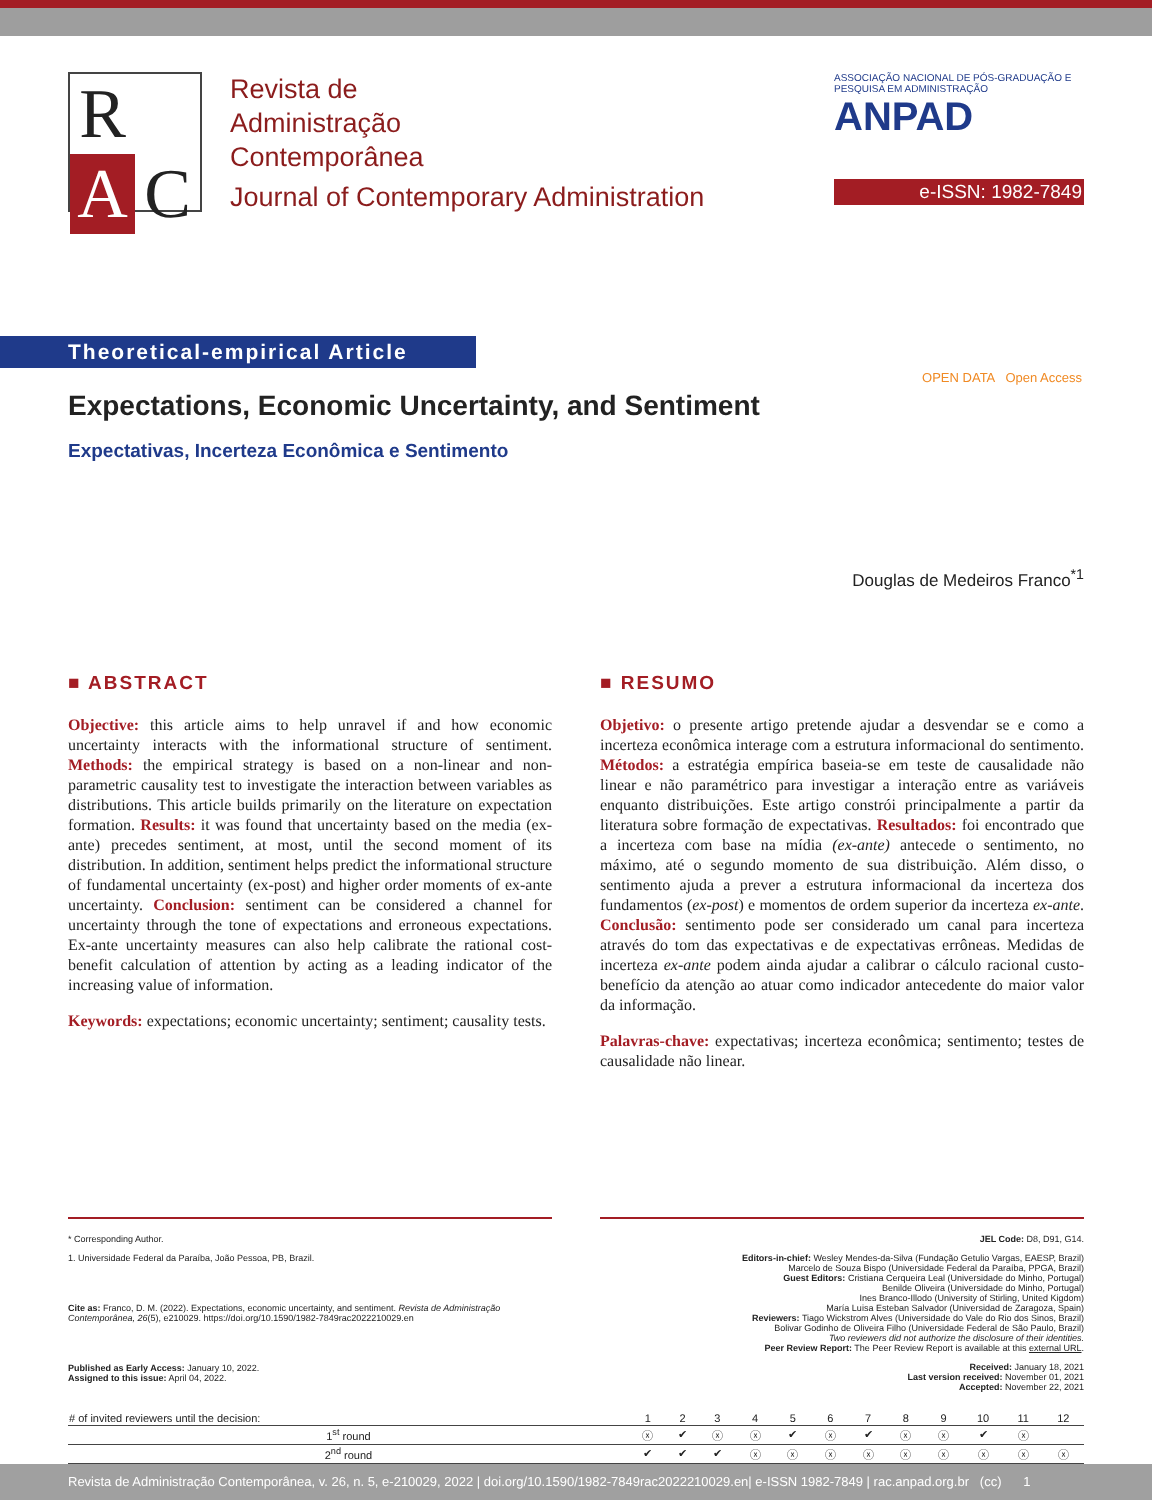R
A
C
Revista de
Administração
Contemporânea
Journal of Contemporary Administration
ASSOCIAÇÃO NACIONAL DE PÓS-GRADUAÇÃO E PESQUISA EM ADMINISTRAÇÃO ANPAD
e-ISSN: 1982-7849
Theoretical-empirical Article
Expectations, Economic Uncertainty, and Sentiment
Expectativas, Incerteza Econômica e Sentimento
OPEN DATA Open Access
Douglas de Medeiros Franco<sup>*1</sup>
■ ABSTRACT
Objective: this article aims to help unravel if and how economic uncertainty interacts with the informational structure of sentiment. Methods: the empirical strategy is based on a non-linear and non-parametric causality test to investigate the interaction between variables as distributions. This article builds primarily on the literature on expectation formation. Results: it was found that uncertainty based on the media (ex-ante) precedes sentiment, at most, until the second moment of its distribution. In addition, sentiment helps predict the informational structure of fundamental uncertainty (ex-post) and higher order moments of ex-ante uncertainty. Conclusion: sentiment can be considered a channel for uncertainty through the tone of expectations and erroneous expectations. Ex-ante uncertainty measures can also help calibrate the rational cost-benefit calculation of attention by acting as a leading indicator of the increasing value of information.
Keywords: expectations; economic uncertainty; sentiment; causality tests.
■ RESUMO
Objetivo: o presente artigo pretende ajudar a desvendar se e como a incerteza econômica interage com a estrutura informacional do sentimento. Métodos: a estratégia empírica baseia-se em teste de causalidade não linear e não paramétrico para investigar a interação entre as variáveis enquanto distribuições. Este artigo constrói principalmente a partir da literatura sobre formação de expectativas. Resultados: foi encontrado que a incerteza com base na mídia (ex-ante) antecede o sentimento, no máximo, até o segundo momento de sua distribuição. Além disso, o sentimento ajuda a prever a estrutura informacional da incerteza dos fundamentos (ex-post) e momentos de ordem superior da incerteza ex-ante. Conclusão: sentimento pode ser considerado um canal para incerteza através do tom das expectativas e de expectativas errôneas. Medidas de incerteza ex-ante podem ainda ajudar a calibrar o cálculo racional custo-benefício da atenção ao atuar como indicador antecedente do maior valor da informação.
Palavras-chave: expectativas; incerteza econômica; sentimento; testes de causalidade não linear.
* Corresponding Author.
1. Universidade Federal da Paraíba, João Pessoa, PB, Brazil.
Cite as: Franco, D. M. (2022). Expectations, economic uncertainty, and sentiment. Revista de Administração Contemporânea, 26(5), e210029. https://doi.org/10.1590/1982-7849rac2022210029.en
Published as Early Access: January 10, 2022.
Assigned to this issue: April 04, 2022.
JEL Code: D8, D91, G14.
Editors-in-chief: Wesley Mendes-da-Silva (Fundação Getulio Vargas, EAESP, Brazil)
Marcelo de Souza Bispo (Universidade Federal da Paraíba, PPGA, Brazil)
Guest Editors: Cristiana Cerqueira Leal (Universidade do Minho, Portugal)
Benilde Oliveira (Universidade do Minho, Portugal)
Ines Branco-Illodo (University of Stirling, United Kigdom)
María Luisa Esteban Salvador (Universidad de Zaragoza, Spain)
Reviewers: Tiago Wickstrom Alves (Universidade do Vale do Rio dos Sinos, Brazil)
Bolivar Godinho de Oliveira Filho (Universidade Federal de São Paulo, Brazil)
Two reviewers did not authorize the disclosure of their identities.
Peer Review Report: The Peer Review Report is available at this external URL.
Received: January 18, 2021
Last version received: November 01, 2021
Accepted: November 22, 2021
| # of invited reviewers until the decision: | 1 | 2 | 3 | 4 | 5 | 6 | 7 | 8 | 9 | 10 | 11 | 12 |
| --- | --- | --- | --- | --- | --- | --- | --- | --- | --- | --- | --- | --- |
| 1<sup>st</sup> round | ⓧ | ✔ | ⓧ | ⓧ | ✔ | ⓧ | ✔ | ⓧ | ⓧ | ✔ | ⓧ | |
| 2<sup>nd</sup> round | ✔ | ✔ | ✔ | ⓧ | ⓧ | ⓧ | ⓧ | ⓧ | ⓧ | ⓧ | ⓧ | ⓧ |
Revista de Administração Contemporânea, v. 26, n. 5, e-210029, 2022 | doi.org/10.1590/1982-7849rac2022210029.en| e-ISSN 1982-7849 | rac.anpad.org.br (cc) 1